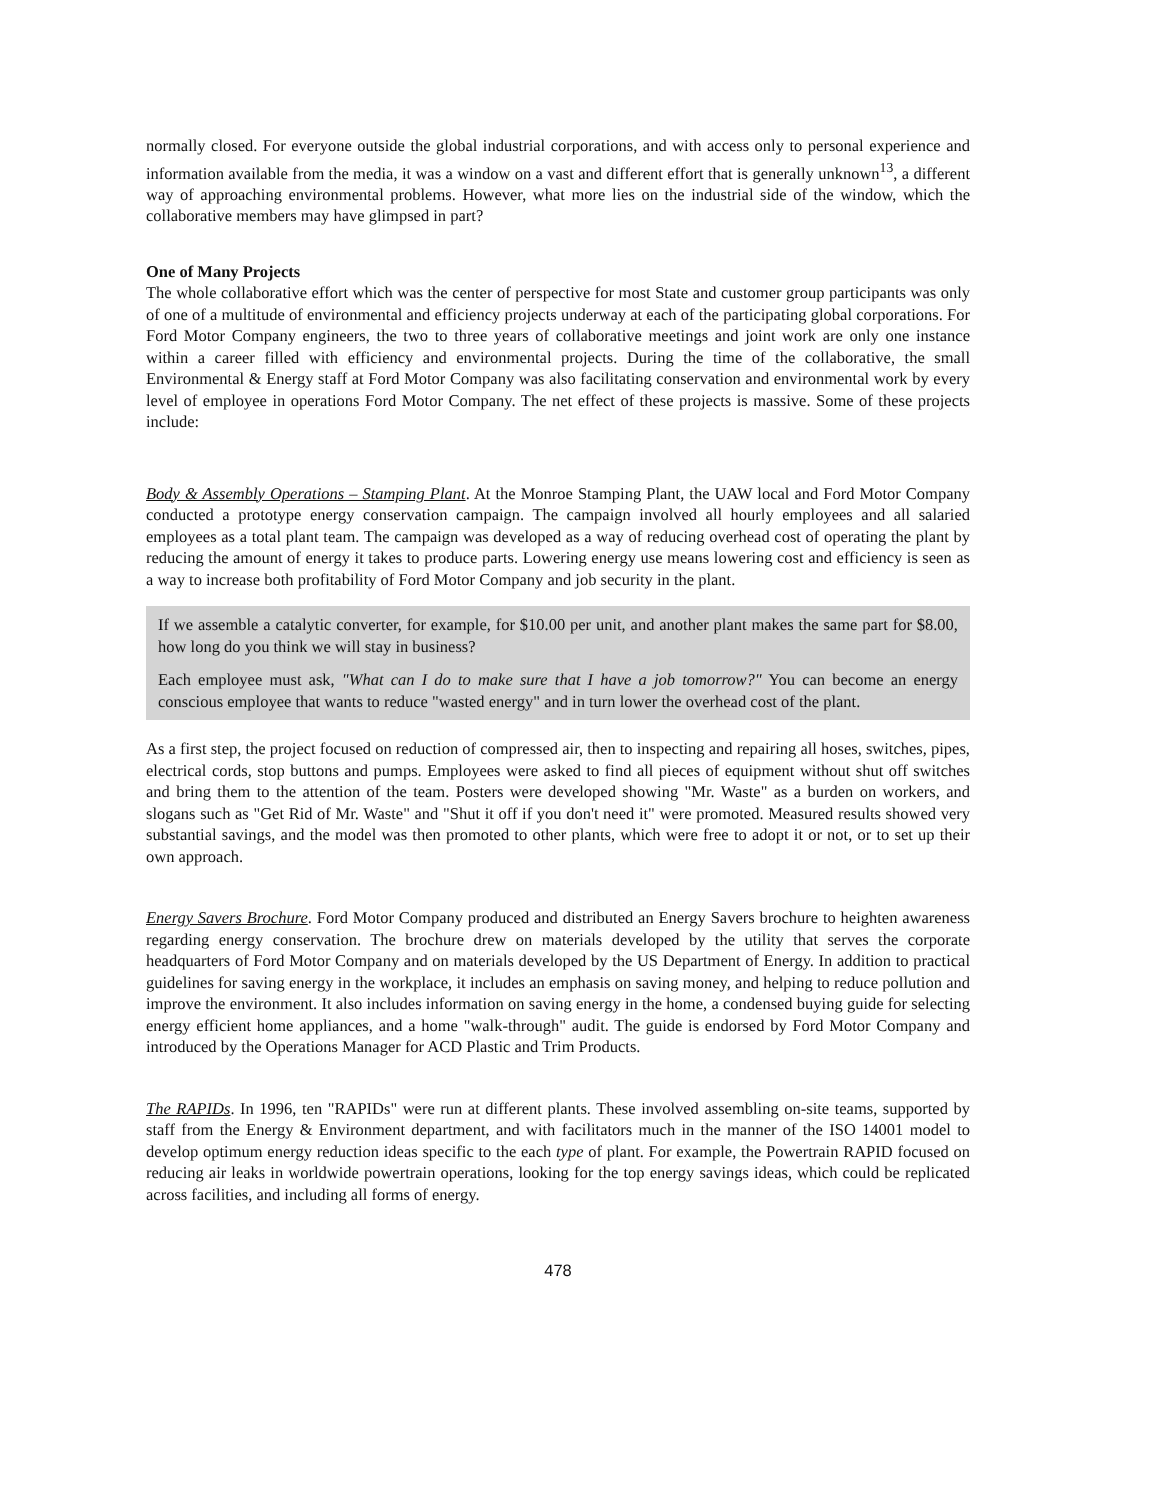normally closed. For everyone outside the global industrial corporations, and with access only to personal experience and information available from the media, it was a window on a vast and different effort that is generally unknown<sup>13</sup>, a different way of approaching environmental problems. However, what more lies on the industrial side of the window, which the collaborative members may have glimpsed in part?
One of Many Projects
The whole collaborative effort which was the center of perspective for most State and customer group participants was only of one of a multitude of environmental and efficiency projects underway at each of the participating global corporations. For Ford Motor Company engineers, the two to three years of collaborative meetings and joint work are only one instance within a career filled with efficiency and environmental projects. During the time of the collaborative, the small Environmental & Energy staff at Ford Motor Company was also facilitating conservation and environmental work by every level of employee in operations Ford Motor Company. The net effect of these projects is massive. Some of these projects include:
Body & Assembly Operations – Stamping Plant. At the Monroe Stamping Plant, the UAW local and Ford Motor Company conducted a prototype energy conservation campaign. The campaign involved all hourly employees and all salaried employees as a total plant team. The campaign was developed as a way of reducing overhead cost of operating the plant by reducing the amount of energy it takes to produce parts. Lowering energy use means lowering cost and efficiency is seen as a way to increase both profitability of Ford Motor Company and job security in the plant.
If we assemble a catalytic converter, for example, for $10.00 per unit, and another plant makes the same part for $8.00, how long do you think we will stay in business?
Each employee must ask, "What can I do to make sure that I have a job tomorrow?" You can become an energy conscious employee that wants to reduce "wasted energy" and in turn lower the overhead cost of the plant.
As a first step, the project focused on reduction of compressed air, then to inspecting and repairing all hoses, switches, pipes, electrical cords, stop buttons and pumps. Employees were asked to find all pieces of equipment without shut off switches and bring them to the attention of the team. Posters were developed showing "Mr. Waste" as a burden on workers, and slogans such as "Get Rid of Mr. Waste" and "Shut it off if you don't need it" were promoted. Measured results showed very substantial savings, and the model was then promoted to other plants, which were free to adopt it or not, or to set up their own approach.
Energy Savers Brochure. Ford Motor Company produced and distributed an Energy Savers brochure to heighten awareness regarding energy conservation. The brochure drew on materials developed by the utility that serves the corporate headquarters of Ford Motor Company and on materials developed by the US Department of Energy. In addition to practical guidelines for saving energy in the workplace, it includes an emphasis on saving money, and helping to reduce pollution and improve the environment. It also includes information on saving energy in the home, a condensed buying guide for selecting energy efficient home appliances, and a home "walk-through" audit. The guide is endorsed by Ford Motor Company and introduced by the Operations Manager for ACD Plastic and Trim Products.
The RAPIDs. In 1996, ten "RAPIDs" were run at different plants. These involved assembling on-site teams, supported by staff from the Energy & Environment department, and with facilitators much in the manner of the ISO 14001 model to develop optimum energy reduction ideas specific to the each type of plant. For example, the Powertrain RAPID focused on reducing air leaks in worldwide powertrain operations, looking for the top energy savings ideas, which could be replicated across facilities, and including all forms of energy.
478